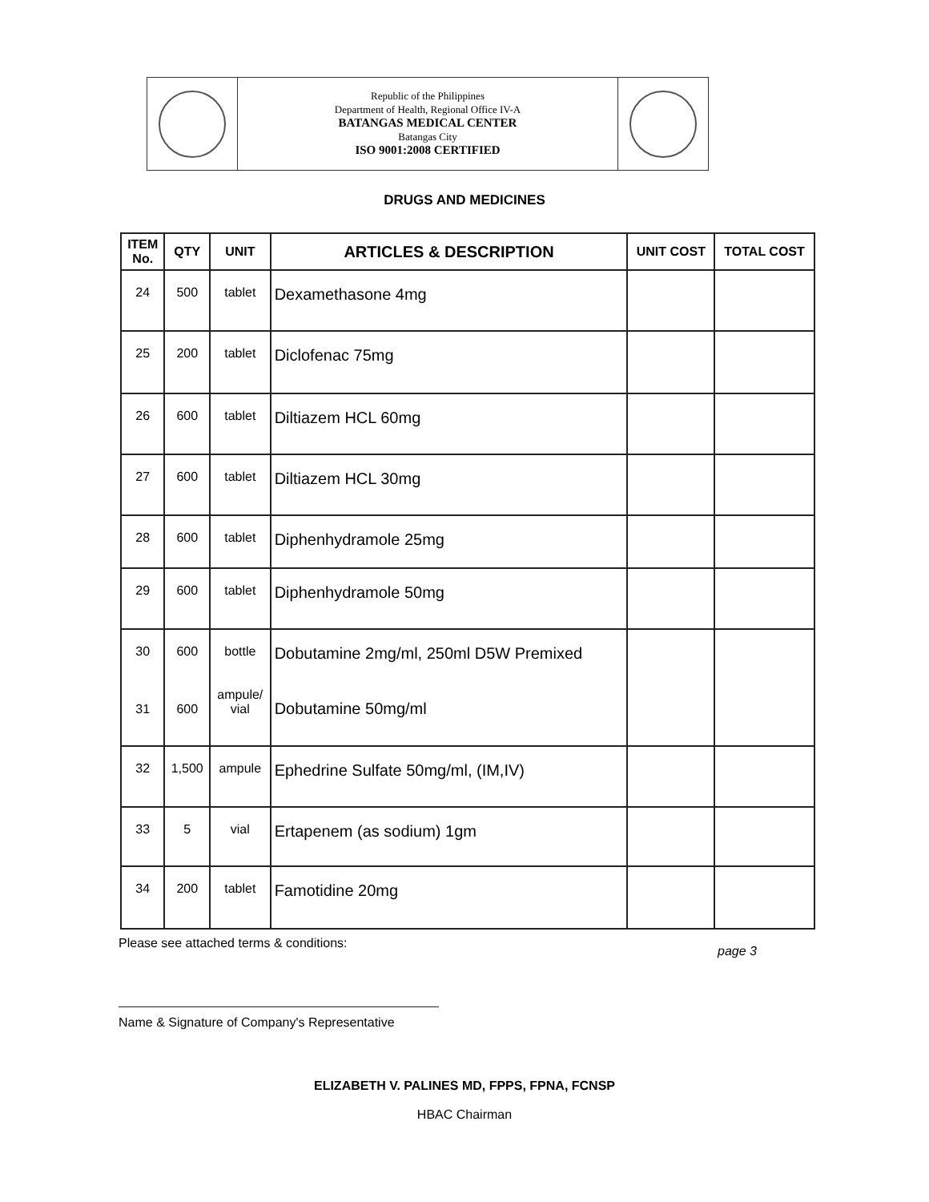Republic of the Philippines
Department of Health, Regional Office IV-A
BATANGAS MEDICAL CENTER
Batangas City
ISO 9001:2008 CERTIFIED
DRUGS AND MEDICINES
| ITEM No. | QTY | UNIT | ARTICLES & DESCRIPTION | UNIT COST | TOTAL COST |
| --- | --- | --- | --- | --- | --- |
| 24 | 500 | tablet | Dexamethasone 4mg | | |
| 25 | 200 | tablet | Diclofenac 75mg | | |
| 26 | 600 | tablet | Diltiazem HCL 60mg | | |
| 27 | 600 | tablet | Diltiazem HCL 30mg | | |
| 28 | 600 | tablet | Diphenhydramole 25mg | | |
| 29 | 600 | tablet | Diphenhydramole 50mg | | |
| 30 31 | 600 600 | bottle ampule/ vial | Dobutamine 2mg/ml, 250ml D5W Premixed Dobutamine 50mg/ml | | |
| 32 | 1,500 | ampule | Ephedrine Sulfate 50mg/ml, (IM,IV) | | |
| 33 | 5 | vial | Ertapenem (as sodium) 1gm | | |
| 34 | 200 | tablet | Famotidine 20mg | | |
Please see attached terms & conditions:
page 3
Name & Signature of Company's Representative
ELIZABETH V. PALINES MD, FPPS, FPNA, FCNSP
HBAC Chairman